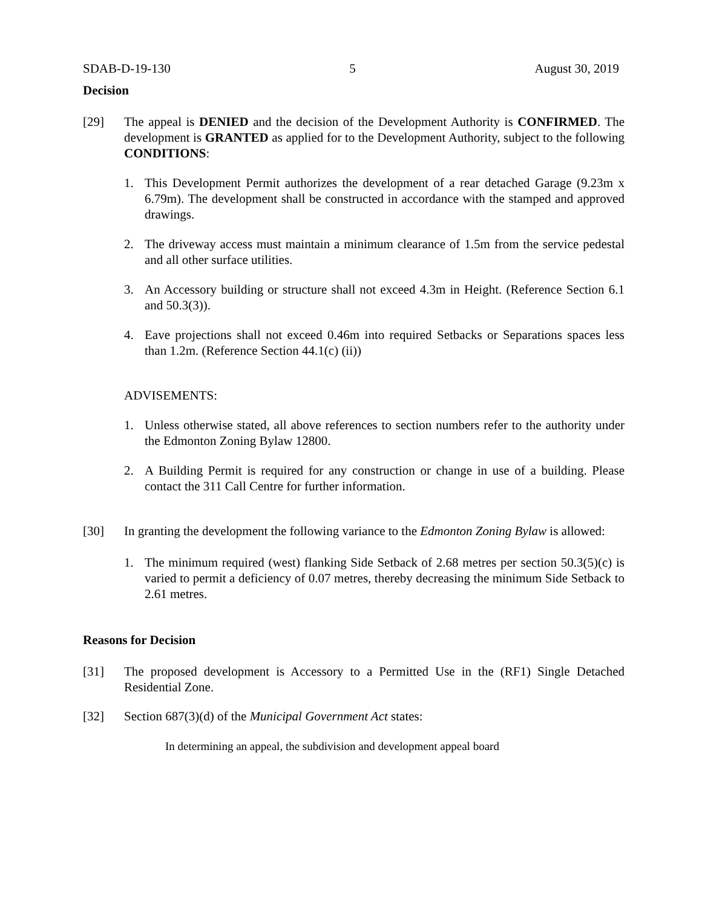SDAB-D-19-130 5 August 30, 2019
Decision
[29] The appeal is DENIED and the decision of the Development Authority is CONFIRMED. The development is GRANTED as applied for to the Development Authority, subject to the following CONDITIONS:
1. This Development Permit authorizes the development of a rear detached Garage (9.23m x 6.79m). The development shall be constructed in accordance with the stamped and approved drawings.
2. The driveway access must maintain a minimum clearance of 1.5m from the service pedestal and all other surface utilities.
3. An Accessory building or structure shall not exceed 4.3m in Height. (Reference Section 6.1 and 50.3(3)).
4. Eave projections shall not exceed 0.46m into required Setbacks or Separations spaces less than 1.2m. (Reference Section 44.1(c) (ii))
ADVISEMENTS:
1. Unless otherwise stated, all above references to section numbers refer to the authority under the Edmonton Zoning Bylaw 12800.
2. A Building Permit is required for any construction or change in use of a building. Please contact the 311 Call Centre for further information.
[30] In granting the development the following variance to the Edmonton Zoning Bylaw is allowed:
1. The minimum required (west) flanking Side Setback of 2.68 metres per section 50.3(5)(c) is varied to permit a deficiency of 0.07 metres, thereby decreasing the minimum Side Setback to 2.61 metres.
Reasons for Decision
[31] The proposed development is Accessory to a Permitted Use in the (RF1) Single Detached Residential Zone.
[32] Section 687(3)(d) of the Municipal Government Act states:
In determining an appeal, the subdivision and development appeal board